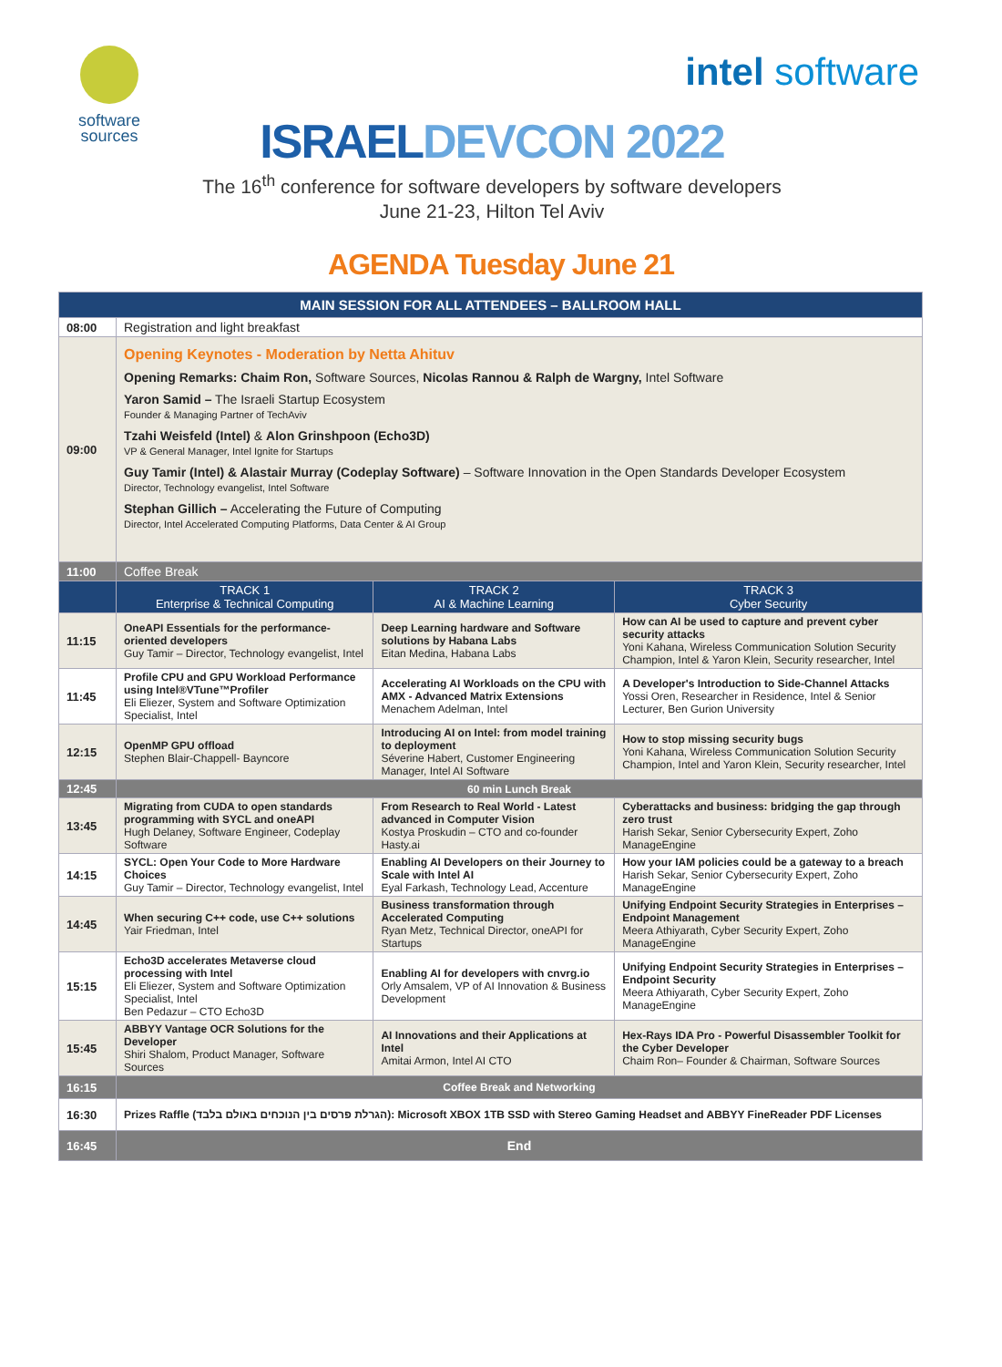software sources
intel software
ISRAEL DEVCON 2022
The 16<sup>th</sup> conference for software developers by software developers
June 21-23, Hilton Tel Aviv
AGENDA Tuesday June 21
| MAIN SESSION FOR ALL ATTENDEES – BALLROOM HALL | | | |
| 08:00 | Registration and light breakfast | | |
| 09:00 | Opening Keynotes - Moderation by Netta Ahituv Opening Remarks: Chaim Ron, Software Sources, Nicolas Rannou & Ralph de Wargny, Intel Software Yaron Samid – The Israeli Startup Ecosystem Founder & Managing Partner of TechAviv Tzahi Weisfeld (Intel) & Alon Grinshpoon (Echo3D) VP & General Manager, Intel Ignite for Startups Guy Tamir (Intel) & Alastair Murray (Codeplay Software) – Software Innovation in the Open Standards Developer Ecosystem Director, Technology evangelist, Intel Software Stephan Gillich – Accelerating the Future of Computing Director, Intel Accelerated Computing Platforms, Data Center & AI Group | | |
| 11:00 | Coffee Break | | |
| | TRACK 1 Enterprise & Technical Computing | TRACK 2 AI & Machine Learning | TRACK 3 Cyber Security |
| 11:15 | OneAPI Essentials for the performance-oriented developers Guy Tamir – Director, Technology evangelist, Intel | Deep Learning hardware and Software solutions by Habana Labs Eitan Medina, Habana Labs | How can AI be used to capture and prevent cyber security attacks Yoni Kahana, Wireless Communication Solution Security Champion, Intel & Yaron Klein, Security researcher, Intel |
| 11:45 | Profile CPU and GPU Workload Performance using Intel®VTune™Profiler Eli Eliezer, System and Software Optimization Specialist, Intel | Accelerating AI Workloads on the CPU with AMX - Advanced Matrix Extensions Menachem Adelman, Intel | A Developer's Introduction to Side-Channel Attacks Yossi Oren, Researcher in Residence, Intel & Senior Lecturer, Ben Gurion University |
| 12:15 | OpenMP GPU offload Stephen Blair-Chappell- Bayncore | Introducing AI on Intel: from model training to deployment Séverine Habert, Customer Engineering Manager, Intel AI Software | How to stop missing security bugs Yoni Kahana, Wireless Communication Solution Security Champion, Intel and Yaron Klein, Security researcher, Intel |
| 12:45 | 60 min Lunch Break | | |
| 13:45 | Migrating from CUDA to open standards programming with SYCL and oneAPI Hugh Delaney, Software Engineer, Codeplay Software | From Research to Real World - Latest advanced in Computer Vision Kostya Proskudin – CTO and co-founder Hasty.ai | Cyberattacks and business: bridging the gap through zero trust Harish Sekar, Senior Cybersecurity Expert, Zoho ManageEngine |
| 14:15 | SYCL: Open Your Code to More Hardware Choices Guy Tamir – Director, Technology evangelist, Intel | Enabling AI Developers on their Journey to Scale with Intel AI Eyal Farkash, Technology Lead, Accenture | How your IAM policies could be a gateway to a breach Harish Sekar, Senior Cybersecurity Expert, Zoho ManageEngine |
| 14:45 | When securing C++ code, use C++ solutions Yair Friedman, Intel | Business transformation through Accelerated Computing Ryan Metz, Technical Director, oneAPI for Startups | Unifying Endpoint Security Strategies in Enterprises – Endpoint Management Meera Athiyarath, Cyber Security Expert, Zoho ManageEngine |
| 15:15 | Echo3D accelerates Metaverse cloud processing with Intel Eli Eliezer, System and Software Optimization Specialist, Intel Ben Pedazur – CTO Echo3D | Enabling AI for developers with cnvrg.io Orly Amsalem, VP of AI Innovation & Business Development | Unifying Endpoint Security Strategies in Enterprises – Endpoint Security Meera Athiyarath, Cyber Security Expert, Zoho ManageEngine |
| 15:45 | ABBYY Vantage OCR Solutions for the Developer Shiri Shalom, Product Manager, Software Sources | AI Innovations and their Applications at Intel Amitai Armon, Intel AI CTO | Hex-Rays IDA Pro - Powerful Disassembler Toolkit for the Cyber Developer Chaim Ron– Founder & Chairman, Software Sources |
| 16:15 | Coffee Break and Networking | | |
| 16:30 | Prizes Raffle (הגרלת פרסים בין הנוכחים באולם בלבד): Microsoft XBOX 1TB SSD with Stereo Gaming Headset and ABBYY FineReader PDF Licenses | | |
| 16:45 | End | | |